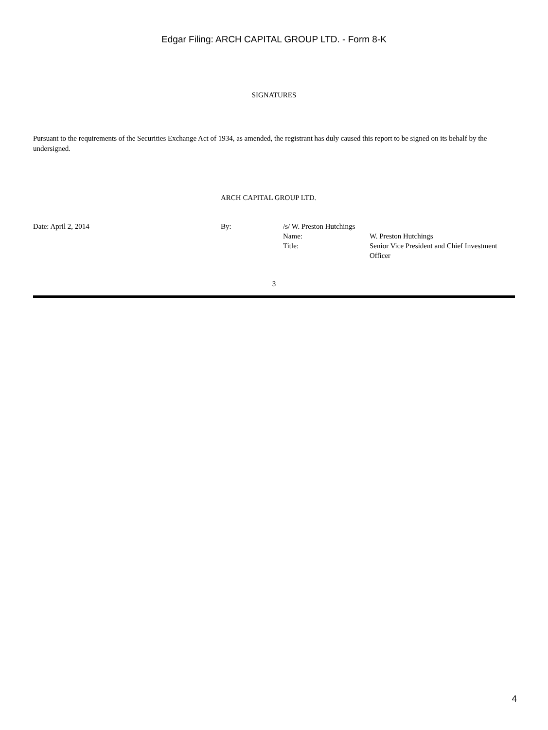Edgar Filing: ARCH CAPITAL GROUP LTD. - Form 8-K
SIGNATURES
Pursuant to the requirements of the Securities Exchange Act of 1934, as amended, the registrant has duly caused this report to be signed on its behalf by the undersigned.
ARCH CAPITAL GROUP LTD.
| Date: April 2, 2014 | By: | /s/ W. Preston Hutchings | |
| | | Name: | W. Preston Hutchings |
| | | Title: | Senior Vice President and Chief Investment Officer |
3
4